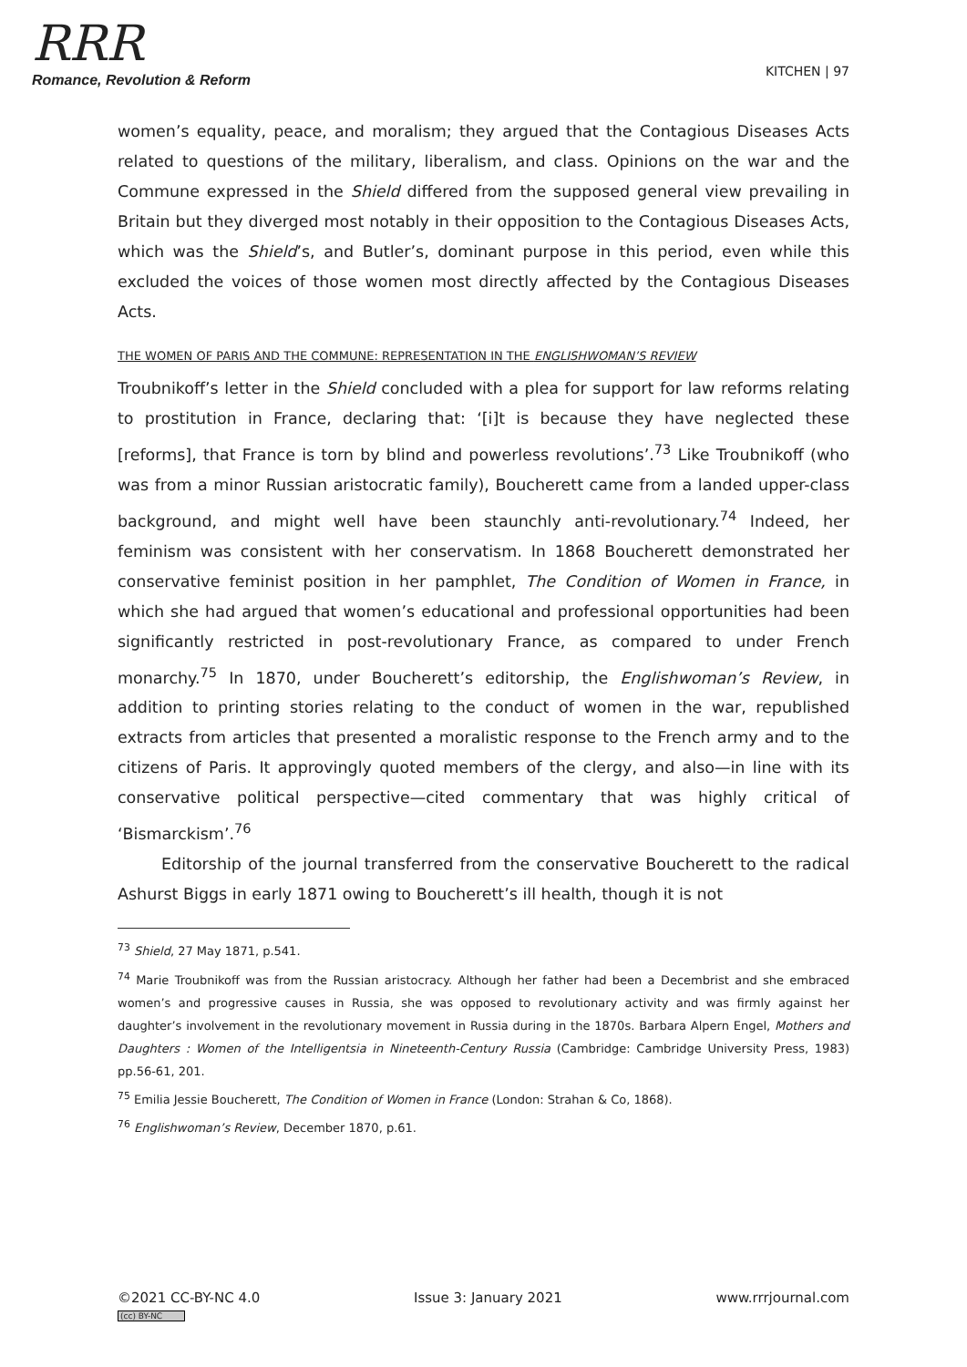RRR
Romance, Revolution & Reform
KITCHEN | 97
women’s equality, peace, and moralism; they argued that the Contagious Diseases Acts related to questions of the military, liberalism, and class. Opinions on the war and the Commune expressed in the Shield differed from the supposed general view prevailing in Britain but they diverged most notably in their opposition to the Contagious Diseases Acts, which was the Shield’s, and Butler’s, dominant purpose in this period, even while this excluded the voices of those women most directly affected by the Contagious Diseases Acts.
THE WOMEN OF PARIS AND THE COMMUNE: REPRESENTATION IN THE ENGLISHWOMAN’S REVIEW
Troubnikoff’s letter in the Shield concluded with a plea for support for law reforms relating to prostitution in France, declaring that: ‘[i]t is because they have neglected these [reforms], that France is torn by blind and powerless revolutions’.<sup>73</sup> Like Troubnikoff (who was from a minor Russian aristocratic family), Boucherett came from a landed upper-class background, and might well have been staunchly anti-revolutionary.<sup>74</sup> Indeed, her feminism was consistent with her conservatism. In 1868 Boucherett demonstrated her conservative feminist position in her pamphlet, The Condition of Women in France, in which she had argued that women’s educational and professional opportunities had been significantly restricted in post-revolutionary France, as compared to under French monarchy.<sup>75</sup> In 1870, under Boucherett’s editorship, the Englishwoman’s Review, in addition to printing stories relating to the conduct of women in the war, republished extracts from articles that presented a moralistic response to the French army and to the citizens of Paris. It approvingly quoted members of the clergy, and also—in line with its conservative political perspective—cited commentary that was highly critical of ‘Bismarckism’.<sup>76</sup>
Editorship of the journal transferred from the conservative Boucherett to the radical Ashurst Biggs in early 1871 owing to Boucherett’s ill health, though it is not
<sup>73</sup> Shield, 27 May 1871, p.541.
<sup>74</sup> Marie Troubnikoff was from the Russian aristocracy. Although her father had been a Decembrist and she embraced women’s and progressive causes in Russia, she was opposed to revolutionary activity and was firmly against her daughter’s involvement in the revolutionary movement in Russia during in the 1870s. Barbara Alpern Engel, Mothers and Daughters : Women of the Intelligentsia in Nineteenth-Century Russia (Cambridge: Cambridge University Press, 1983) pp.56-61, 201.
<sup>75</sup> Emilia Jessie Boucherett, The Condition of Women in France (London: Strahan & Co, 1868).
<sup>76</sup> Englishwoman’s Review, December 1870, p.61.
©2021 CC-BY-NC 4.0
(cc) BY-NC
Issue 3: January 2021 www.rrrjournal.com